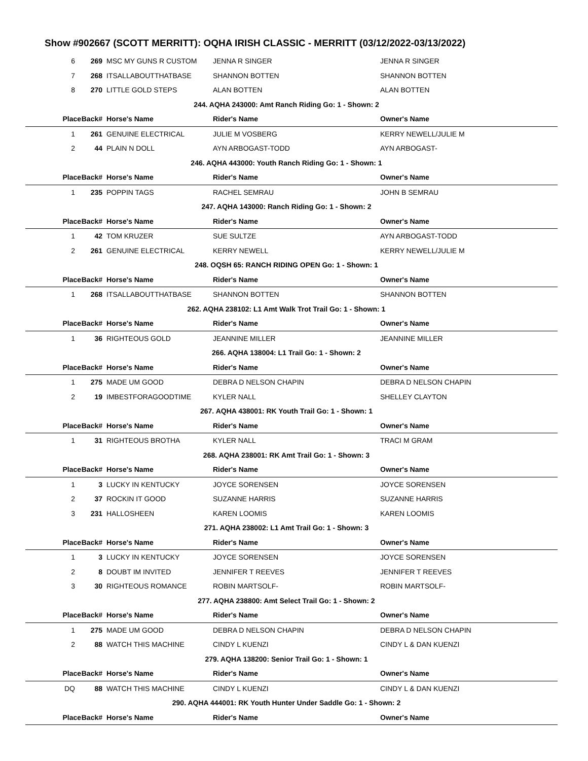Show #902667 (SCOTT MERRITT): OQHA IRISH CLASSIC - MERRITT (03/12/2022-03/13/2022)
| 6 | 269 | MSC MY GUNS R CUSTOM | JENNA R SINGER | JENNA R SINGER |
| 7 | 268 | ITSALLABOUTTHATBASE | SHANNON BOTTEN | SHANNON BOTTEN |
| 8 | 270 | LITTLE GOLD STEPS | ALAN BOTTEN | ALAN BOTTEN |
| 244. AQHA 243000: Amt Ranch Riding Go: 1 - Shown: 2 | | | | |
| Place | Back# | Horse's Name | Rider's Name | Owner's Name |
| 1 | 261 | GENUINE ELECTRICAL | JULIE M VOSBERG | KERRY NEWELL/JULIE M |
| 2 | 44 | PLAIN N DOLL | AYN ARBOGAST-TODD | AYN ARBOGAST- |
| 246. AQHA 443000: Youth Ranch Riding Go: 1 - Shown: 1 | | | | |
| Place | Back# | Horse's Name | Rider's Name | Owner's Name |
| 1 | 235 | POPPIN TAGS | RACHEL SEMRAU | JOHN B SEMRAU |
| 247. AQHA 143000: Ranch Riding Go: 1 - Shown: 2 | | | | |
| Place | Back# | Horse's Name | Rider's Name | Owner's Name |
| 1 | 42 | TOM KRUZER | SUE SULTZE | AYN ARBOGAST-TODD |
| 2 | 261 | GENUINE ELECTRICAL | KERRY NEWELL | KERRY NEWELL/JULIE M |
| 248. OQSH 65: RANCH RIDING OPEN Go: 1 - Shown: 1 | | | | |
| Place | Back# | Horse's Name | Rider's Name | Owner's Name |
| 1 | 268 | ITSALLABOUTTHATBASE | SHANNON BOTTEN | SHANNON BOTTEN |
| 262. AQHA 238102: L1 Amt Walk Trot Trail Go: 1 - Shown: 1 | | | | |
| Place | Back# | Horse's Name | Rider's Name | Owner's Name |
| 1 | 36 | RIGHTEOUS GOLD | JEANNINE MILLER | JEANNINE MILLER |
| 266. AQHA 138004: L1 Trail Go: 1 - Shown: 2 | | | | |
| Place | Back# | Horse's Name | Rider's Name | Owner's Name |
| 1 | 275 | MADE UM GOOD | DEBRA D NELSON CHAPIN | DEBRA D NELSON CHAPIN |
| 2 | 19 | IMBESTFORAGOODTIME | KYLER NALL | SHELLEY CLAYTON |
| 267. AQHA 438001: RK Youth Trail Go: 1 - Shown: 1 | | | | |
| Place | Back# | Horse's Name | Rider's Name | Owner's Name |
| 1 | 31 | RIGHTEOUS BROTHA | KYLER NALL | TRACI M GRAM |
| 268. AQHA 238001: RK Amt Trail Go: 1 - Shown: 3 | | | | |
| Place | Back# | Horse's Name | Rider's Name | Owner's Name |
| 1 | 3 | LUCKY IN KENTUCKY | JOYCE SORENSEN | JOYCE SORENSEN |
| 2 | 37 | ROCKIN IT GOOD | SUZANNE HARRIS | SUZANNE HARRIS |
| 3 | 231 | HALLOSHEEN | KAREN LOOMIS | KAREN LOOMIS |
| 271. AQHA 238002: L1 Amt Trail Go: 1 - Shown: 3 | | | | |
| Place | Back# | Horse's Name | Rider's Name | Owner's Name |
| 1 | 3 | LUCKY IN KENTUCKY | JOYCE SORENSEN | JOYCE SORENSEN |
| 2 | 8 | DOUBT IM INVITED | JENNIFER T REEVES | JENNIFER T REEVES |
| 3 | 30 | RIGHTEOUS ROMANCE | ROBIN MARTSOLF- | ROBIN MARTSOLF- |
| 277. AQHA 238800: Amt Select Trail Go: 1 - Shown: 2 | | | | |
| Place | Back# | Horse's Name | Rider's Name | Owner's Name |
| 1 | 275 | MADE UM GOOD | DEBRA D NELSON CHAPIN | DEBRA D NELSON CHAPIN |
| 2 | 88 | WATCH THIS MACHINE | CINDY L KUENZI | CINDY L & DAN KUENZI |
| 279. AQHA 138200: Senior Trail Go: 1 - Shown: 1 | | | | |
| Place | Back# | Horse's Name | Rider's Name | Owner's Name |
| DQ | 88 | WATCH THIS MACHINE | CINDY L KUENZI | CINDY L & DAN KUENZI |
| 290. AQHA 444001: RK Youth Hunter Under Saddle Go: 1 - Shown: 2 | | | | |
| Place | Back# | Horse's Name | Rider's Name | Owner's Name |